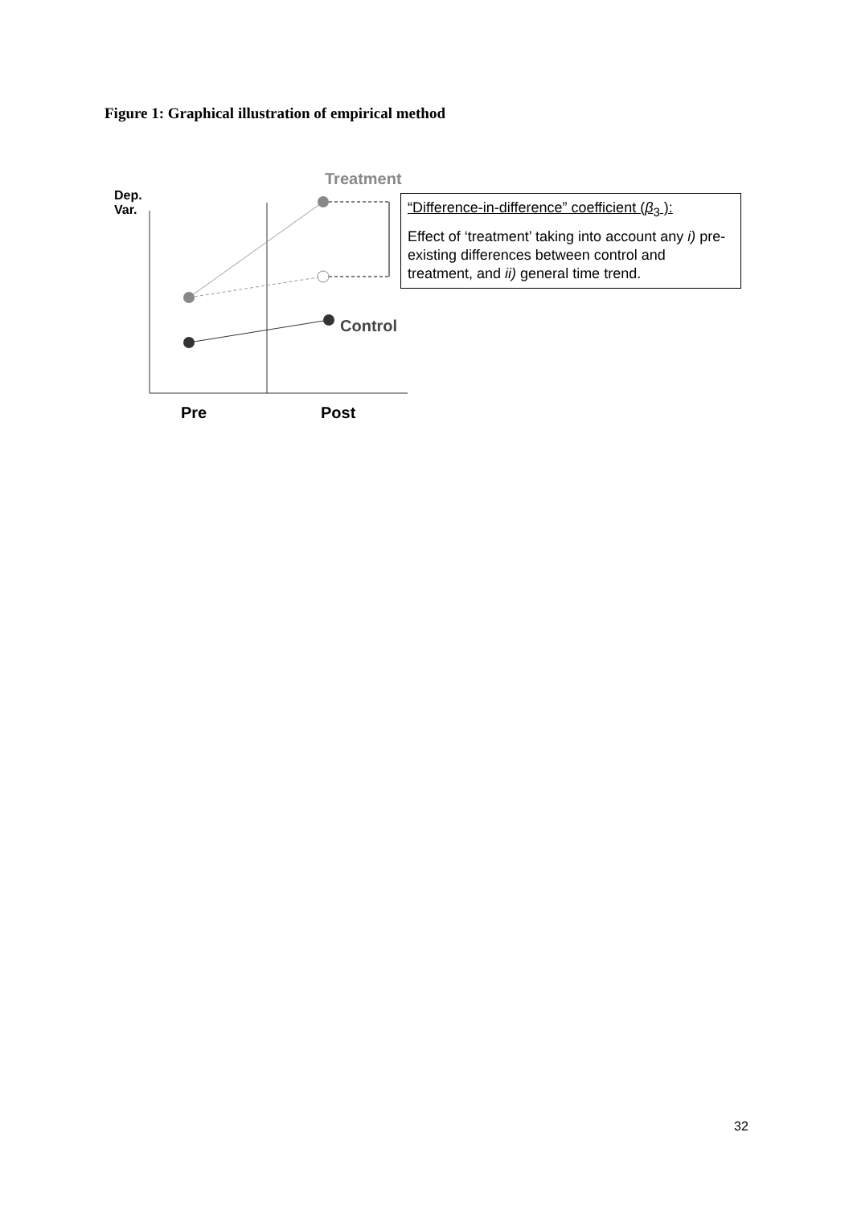Figure 1: Graphical illustration of empirical method
Treatment
Dep.
Var.
Control
Pre Post
“Difference-in-difference” coefficient (β<sub>3</sub> ):
Effect of ‘treatment’ taking into account any i) pre-existing differences between control and treatment, and ii) general time trend.
32